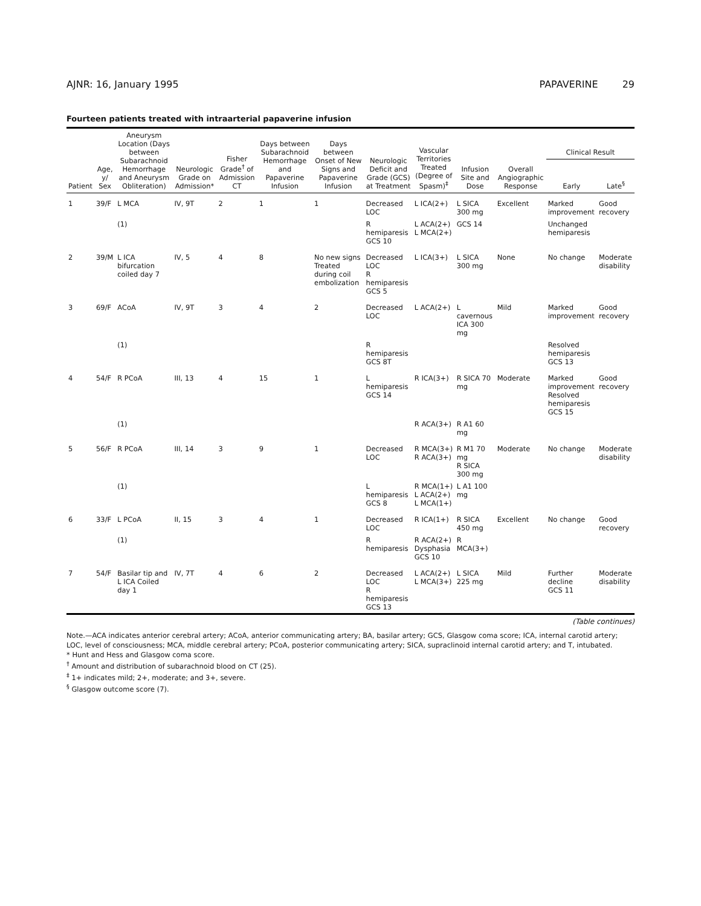AJNR: 16, January 1995 PAPAVERINE 29
Fourteen patients treated with intraarterial papaverine infusion
| Patient | Age, y/ Sex | Aneurysm Location (Days between Subarachnoid Hemorrhage and Aneurysm Obliteration) | Neurologic Grade on Admission* | Fisher Grade<sup>†</sup> of Admission CT | Days between Subarachnoid Hemorrhage and Papaverine Infusion | Days between Onset of New Signs and Papaverine Infusion | Neurologic Deficit and Grade (GCS) at Treatment | Vascular Territories Treated (Degree of Spasm)<sup>‡</sup> | Infusion Site and Dose | Overall Angiographic Response | Clinical Result | |
| --- | --- | --- | --- | --- | --- | --- | --- | --- | --- | --- | --- | --- |
| | | | | | | | | | | | Early | Late<sup>§</sup> |
| 1 | 39/F | L MCA | IV, 9T | 2 | 1 | 1 | Decreased LOC | L ICA(2+) | L SICA 300 mg | Excellent | Marked improvement | Good recovery |
| | | (1) | | | | | R hemiparesis GCS 10 | L ACA(2+) L MCA(2+) | GCS 14 | | Unchanged hemiparesis | |
| 2 | 39/M | L ICA bifurcation coiled day 7 | IV, 5 | 4 | 8 | No new signs Treated during coil embolization | Decreased LOC R hemiparesis GCS 5 | L ICA(3+) | L SICA 300 mg | None | No change | Moderate disability |
| 3 | 69/F | ACoA | IV, 9T | 3 | 4 | 2 | Decreased LOC | L ACA(2+) | L cavernous ICA 300 mg | Mild | Marked improvement | Good recovery |
| | | (1) | | | | | R hemiparesis GCS 8T | | | | Resolved hemiparesis GCS 13 | |
| 4 | 54/F | R PCoA | III, 13 | 4 | 15 | 1 | L hemiparesis GCS 14 | R ICA(3+) | R SICA 70 mg | Moderate | Marked improvement Resolved hemiparesis GCS 15 | Good recovery |
| | | (1) | | | | | | R ACA(3+) | R A1 60 mg | | | |
| 5 | 56/F | R PCoA | III, 14 | 3 | 9 | 1 | Decreased LOC | R MCA(3+) R ACA(3+) | R M1 70 mg R SICA 300 mg | Moderate | No change | Moderate disability |
| | | (1) | | | | | L hemiparesis GCS 8 | R MCA(1+) L ACA(2+) L MCA(1+) | L A1 100 mg | | | |
| 6 | 33/F | L PCoA | II, 15 | 3 | 4 | 1 | Decreased LOC | R ICA(1+) | R SICA 450 mg | Excellent | No change | Good recovery |
| | | (1) | | | | | R hemiparesis | R ACA(2+) Dysphasia GCS 10 | R MCA(3+) | | | |
| 7 | 54/F | Basilar tip and L ICA Coiled day 1 | IV, 7T | 4 | 6 | 2 | Decreased LOC R hemiparesis GCS 13 | L ACA(2+) L MCA(3+) | L SICA 225 mg | Mild | Further decline GCS 11 | Moderate disability |
(Table continues)
Note.—ACA indicates anterior cerebral artery; ACoA, anterior communicating artery; BA, basilar artery; GCS, Glasgow coma score; ICA, internal carotid artery; LOC, level of consciousness; MCA, middle cerebral artery; PCoA, posterior communicating artery; SICA, supraclinoid internal carotid artery; and T, intubated.
* Hunt and Hess and Glasgow coma score.
<sup>†</sup> Amount and distribution of subarachnoid blood on CT (25).
<sup>‡</sup> 1+ indicates mild; 2+, moderate; and 3+, severe.
<sup>§</sup> Glasgow outcome score (7).